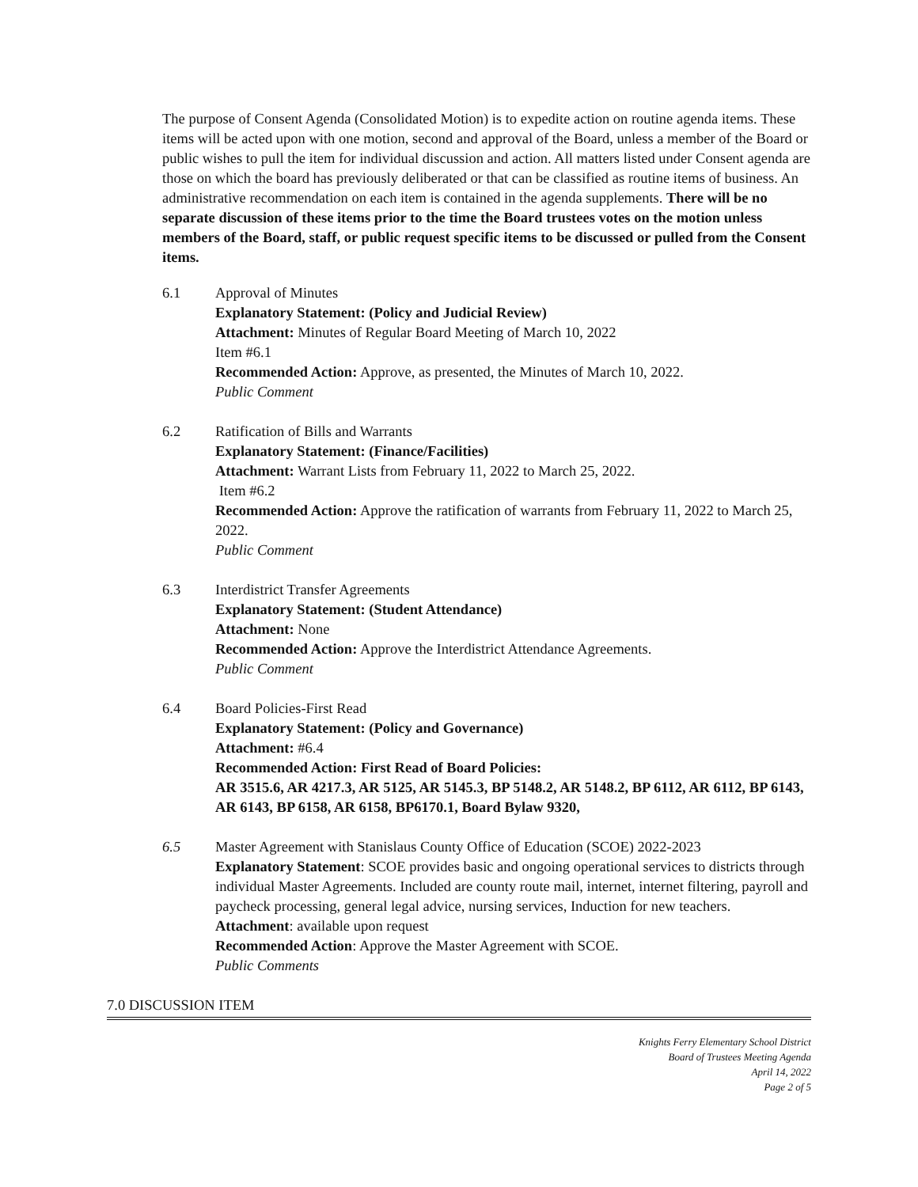The purpose of Consent Agenda (Consolidated Motion) is to expedite action on routine agenda items. These items will be acted upon with one motion, second and approval of the Board, unless a member of the Board or public wishes to pull the item for individual discussion and action. All matters listed under Consent agenda are those on which the board has previously deliberated or that can be classified as routine items of business. An administrative recommendation on each item is contained in the agenda supplements. There will be no separate discussion of these items prior to the time the Board trustees votes on the motion unless members of the Board, staff, or public request specific items to be discussed or pulled from the Consent items.
6.1 Approval of Minutes
Explanatory Statement: (Policy and Judicial Review)
Attachment: Minutes of Regular Board Meeting of March 10, 2022
Item #6.1
Recommended Action: Approve, as presented, the Minutes of March 10, 2022.
Public Comment
6.2 Ratification of Bills and Warrants
Explanatory Statement: (Finance/Facilities)
Attachment: Warrant Lists from February 11, 2022 to March 25, 2022.
Item #6.2
Recommended Action: Approve the ratification of warrants from February 11, 2022 to March 25, 2022.
Public Comment
6.3 Interdistrict Transfer Agreements
Explanatory Statement: (Student Attendance)
Attachment: None
Recommended Action: Approve the Interdistrict Attendance Agreements.
Public Comment
6.4 Board Policies-First Read
Explanatory Statement: (Policy and Governance)
Attachment: #6.4
Recommended Action: First Read of Board Policies:
AR 3515.6, AR 4217.3, AR 5125, AR 5145.3, BP 5148.2, AR 5148.2, BP 6112, AR 6112, BP 6143, AR 6143, BP 6158, AR 6158, BP6170.1, Board Bylaw 9320,
6.5 Master Agreement with Stanislaus County Office of Education (SCOE) 2022-2023
Explanatory Statement: SCOE provides basic and ongoing operational services to districts through individual Master Agreements. Included are county route mail, internet, internet filtering, payroll and paycheck processing, general legal advice, nursing services, Induction for new teachers.
Attachment: available upon request
Recommended Action: Approve the Master Agreement with SCOE.
Public Comments
7.0 DISCUSSION ITEM
Knights Ferry Elementary School District
Board of Trustees Meeting Agenda
April 14, 2022
Page 2 of 5